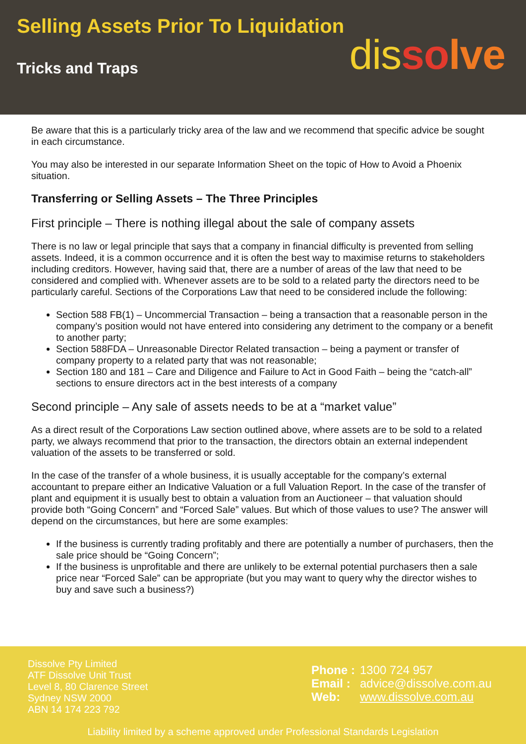Selling Assets Prior To Liquidation
Tricks and Traps dis so lve
Be aware that this is a particularly tricky area of the law and we recommend that specific advice be sought in each circumstance.
You may also be interested in our separate Information Sheet on the topic of How to Avoid a Phoenix situation.
Transferring or Selling Assets – The Three Principles
First principle – There is nothing illegal about the sale of company assets
There is no law or legal principle that says that a company in financial difficulty is prevented from selling assets. Indeed, it is a common occurrence and it is often the best way to maximise returns to stakeholders including creditors. However, having said that, there are a number of areas of the law that need to be considered and complied with. Whenever assets are to be sold to a related party the directors need to be particularly careful. Sections of the Corporations Law that need to be considered include the following:
Section 588 FB(1) – Uncommercial Transaction – being a transaction that a reasonable person in the company’s position would not have entered into considering any detriment to the company or a benefit to another party;
Section 588FDA – Unreasonable Director Related transaction – being a payment or transfer of company property to a related party that was not reasonable;
Section 180 and 181 – Care and Diligence and Failure to Act in Good Faith – being the “catch-all” sections to ensure directors act in the best interests of a company
Second principle – Any sale of assets needs to be at a “market value”
As a direct result of the Corporations Law section outlined above, where assets are to be sold to a related party, we always recommend that prior to the transaction, the directors obtain an external independent valuation of the assets to be transferred or sold.
In the case of the transfer of a whole business, it is usually acceptable for the company’s external accountant to prepare either an Indicative Valuation or a full Valuation Report. In the case of the transfer of plant and equipment it is usually best to obtain a valuation from an Auctioneer – that valuation should provide both “Going Concern” and “Forced Sale” values. But which of those values to use? The answer will depend on the circumstances, but here are some examples:
If the business is currently trading profitably and there are potentially a number of purchasers, then the sale price should be “Going Concern”;
If the business is unprofitable and there are unlikely to be external potential purchasers then a sale price near “Forced Sale” can be appropriate (but you may want to query why the director wishes to buy and save such a business?)
Dissolve Pty Limited
ATF Dissolve Unit Trust
Level 8, 80 Clarence Street
Sydney NSW 2000
ABN 14 174 223 792
| Phone : | 1300 724 957 |
| Email : | advice@dissolve.com.au |
| Web: | www.dissolve.com.au |
Liability limited by a scheme approved under Professional Standards Legislation